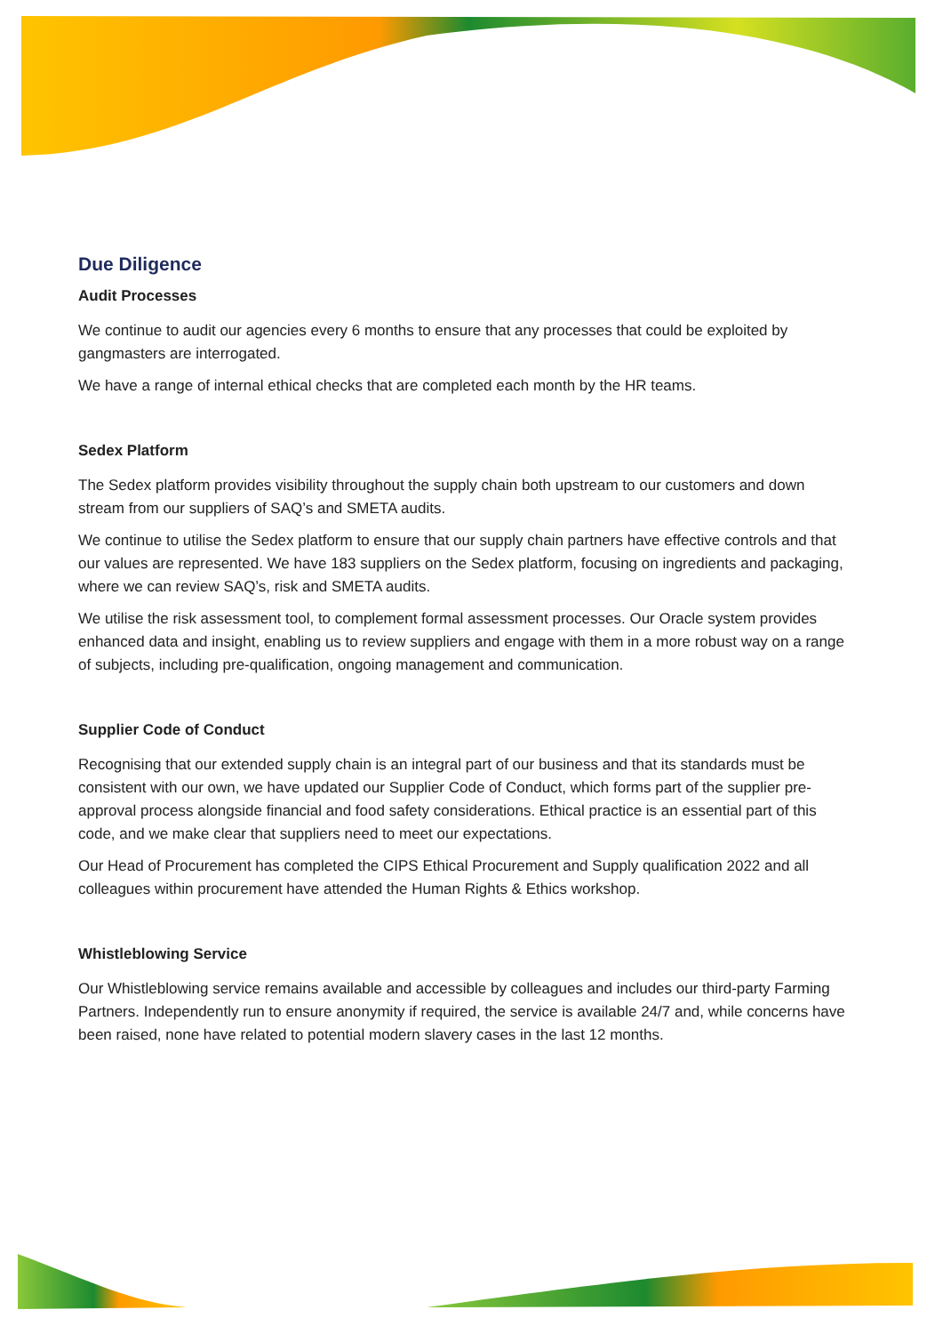Due Diligence
Audit Processes
We continue to audit our agencies every 6 months to ensure that any processes that could be exploited by gangmasters are interrogated.
We have a range of internal ethical checks that are completed each month by the HR teams.
Sedex Platform
The Sedex platform provides visibility throughout the supply chain both upstream to our customers and down stream from our suppliers of SAQ’s and SMETA audits.
We continue to utilise the Sedex platform to ensure that our supply chain partners have effective controls and that our values are represented. We have 183 suppliers on the Sedex platform, focusing on ingredients and packaging, where we can review SAQ’s, risk and SMETA audits.
We utilise the risk assessment tool, to complement formal assessment processes. Our Oracle system provides enhanced data and insight, enabling us to review suppliers and engage with them in a more robust way on a range of subjects, including pre-qualification, ongoing management and communication.
Supplier Code of Conduct
Recognising that our extended supply chain is an integral part of our business and that its standards must be consistent with our own, we have updated our Supplier Code of Conduct, which forms part of the supplier pre-approval process alongside financial and food safety considerations. Ethical practice is an essential part of this code, and we make clear that suppliers need to meet our expectations.
Our Head of Procurement has completed the CIPS Ethical Procurement and Supply qualification 2022 and all colleagues within procurement have attended the Human Rights & Ethics workshop.
Whistleblowing Service
Our Whistleblowing service remains available and accessible by colleagues and includes our third-party Farming Partners. Independently run to ensure anonymity if required, the service is available 24/7 and, while concerns have been raised, none have related to potential modern slavery cases in the last 12 months.